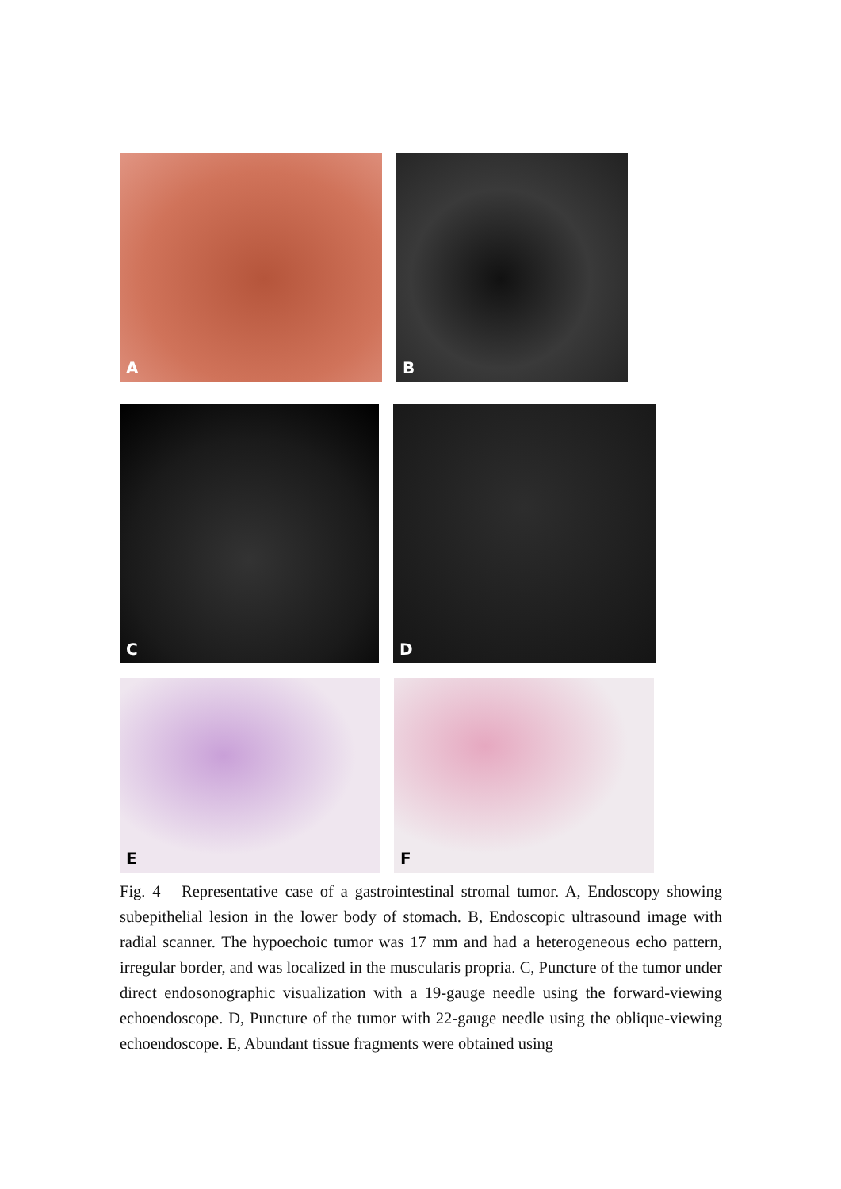A
B
C
D
E
F
Fig. 4 Representative case of a gastrointestinal stromal tumor. A, Endoscopy showing subepithelial lesion in the lower body of stomach. B, Endoscopic ultrasound image with radial scanner. The hypoechoic tumor was 17 mm and had a heterogeneous echo pattern, irregular border, and was localized in the muscularis propria. C, Puncture of the tumor under direct endosonographic visualization with a 19-gauge needle using the forward-viewing echoendoscope. D, Puncture of the tumor with 22-gauge needle using the oblique-viewing echoendoscope. E, Abundant tissue fragments were obtained using